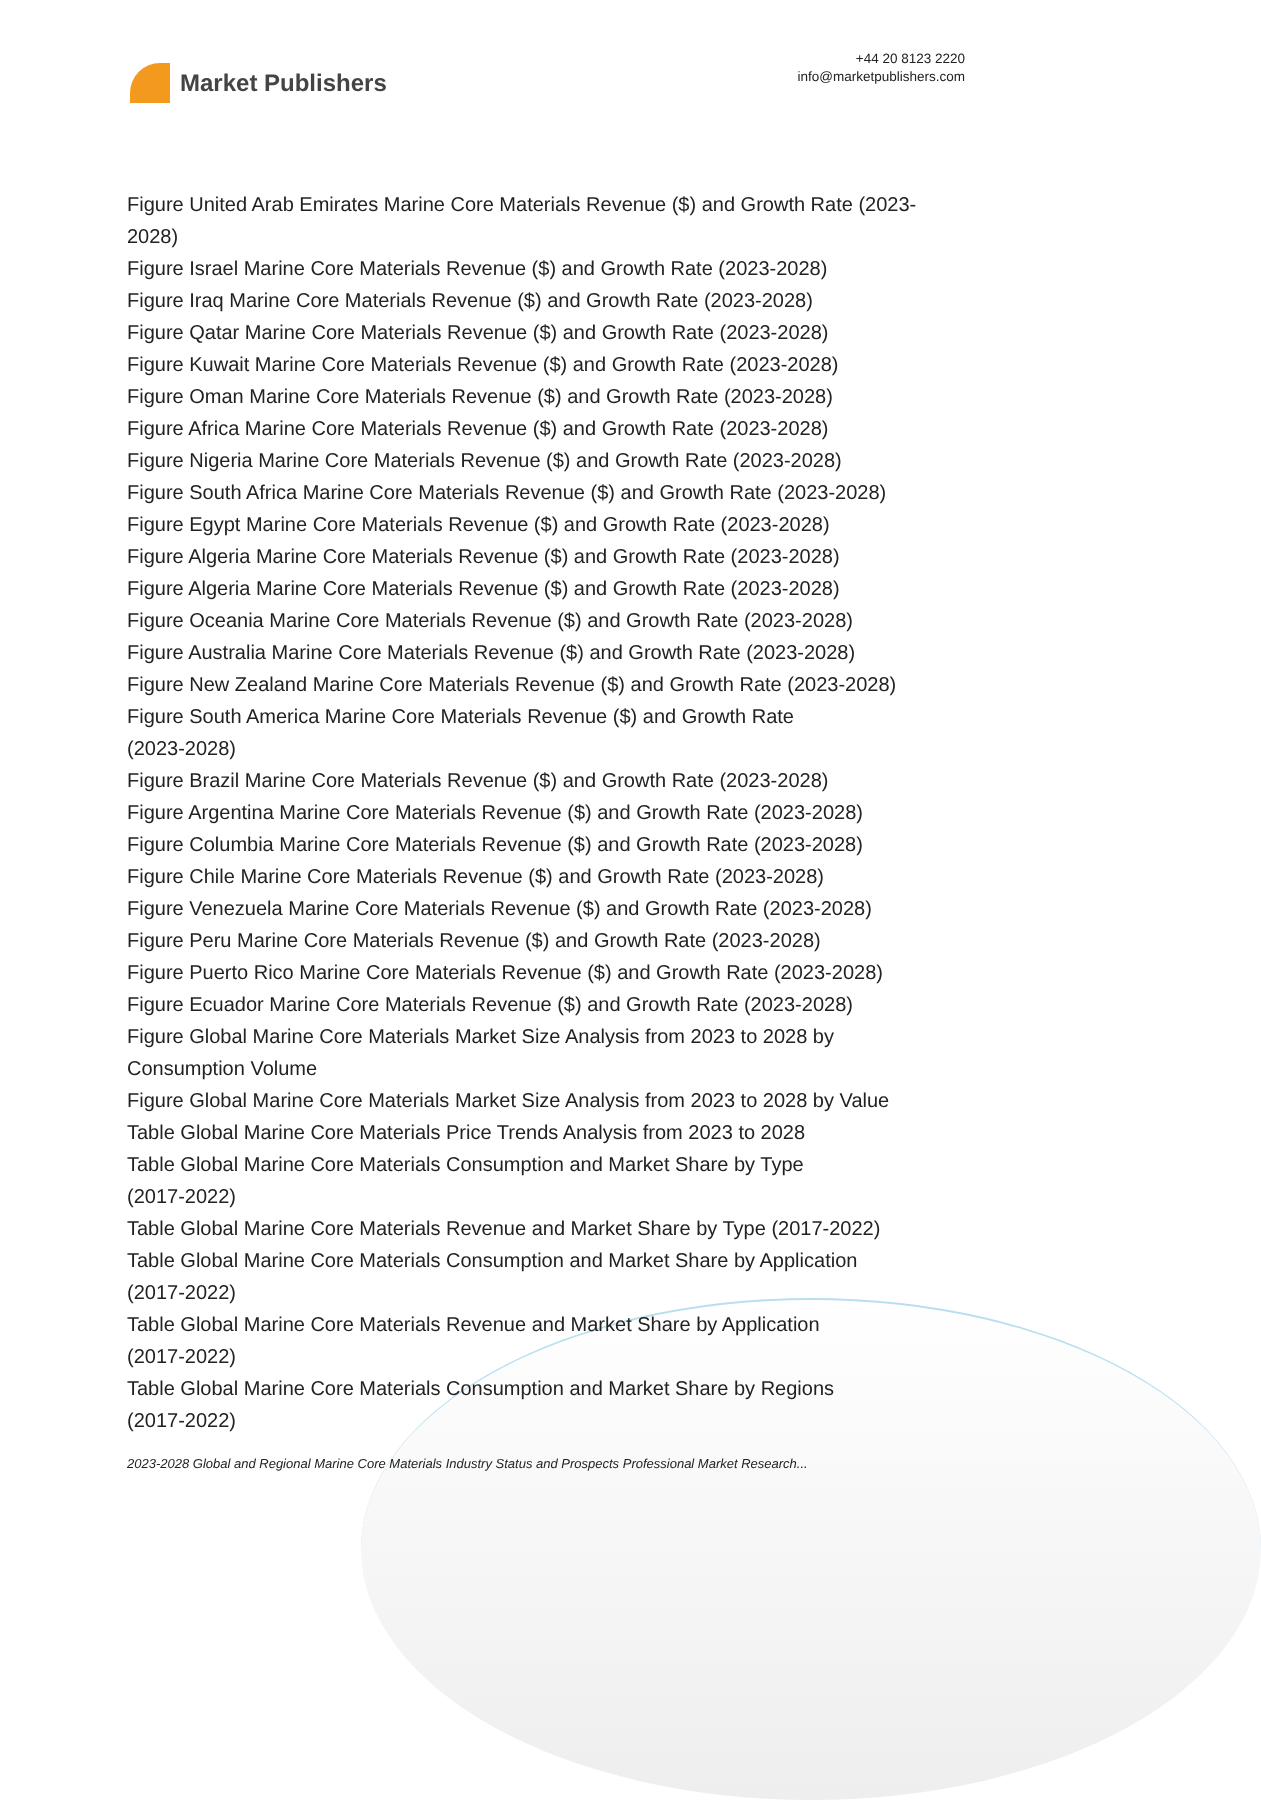Market Publishers
+44 20 8123 2220
info@marketpublishers.com
Figure United Arab Emirates Marine Core Materials Revenue ($) and Growth Rate (2023-2028)
Figure Israel Marine Core Materials Revenue ($) and Growth Rate (2023-2028)
Figure Iraq Marine Core Materials Revenue ($) and Growth Rate (2023-2028)
Figure Qatar Marine Core Materials Revenue ($) and Growth Rate (2023-2028)
Figure Kuwait Marine Core Materials Revenue ($) and Growth Rate (2023-2028)
Figure Oman Marine Core Materials Revenue ($) and Growth Rate (2023-2028)
Figure Africa Marine Core Materials Revenue ($) and Growth Rate (2023-2028)
Figure Nigeria Marine Core Materials Revenue ($) and Growth Rate (2023-2028)
Figure South Africa Marine Core Materials Revenue ($) and Growth Rate (2023-2028)
Figure Egypt Marine Core Materials Revenue ($) and Growth Rate (2023-2028)
Figure Algeria Marine Core Materials Revenue ($) and Growth Rate (2023-2028)
Figure Algeria Marine Core Materials Revenue ($) and Growth Rate (2023-2028)
Figure Oceania Marine Core Materials Revenue ($) and Growth Rate (2023-2028)
Figure Australia Marine Core Materials Revenue ($) and Growth Rate (2023-2028)
Figure New Zealand Marine Core Materials Revenue ($) and Growth Rate (2023-2028)
Figure South America Marine Core Materials Revenue ($) and Growth Rate
(2023-2028)
Figure Brazil Marine Core Materials Revenue ($) and Growth Rate (2023-2028)
Figure Argentina Marine Core Materials Revenue ($) and Growth Rate (2023-2028)
Figure Columbia Marine Core Materials Revenue ($) and Growth Rate (2023-2028)
Figure Chile Marine Core Materials Revenue ($) and Growth Rate (2023-2028)
Figure Venezuela Marine Core Materials Revenue ($) and Growth Rate (2023-2028)
Figure Peru Marine Core Materials Revenue ($) and Growth Rate (2023-2028)
Figure Puerto Rico Marine Core Materials Revenue ($) and Growth Rate (2023-2028)
Figure Ecuador Marine Core Materials Revenue ($) and Growth Rate (2023-2028)
Figure Global Marine Core Materials Market Size Analysis from 2023 to 2028 by
Consumption Volume
Figure Global Marine Core Materials Market Size Analysis from 2023 to 2028 by Value
Table Global Marine Core Materials Price Trends Analysis from 2023 to 2028
Table Global Marine Core Materials Consumption and Market Share by Type
(2017-2022)
Table Global Marine Core Materials Revenue and Market Share by Type (2017-2022)
Table Global Marine Core Materials Consumption and Market Share by Application
(2017-2022)
Table Global Marine Core Materials Revenue and Market Share by Application
(2017-2022)
Table Global Marine Core Materials Consumption and Market Share by Regions
(2017-2022)
2023-2028 Global and Regional Marine Core Materials Industry Status and Prospects Professional Market Research...